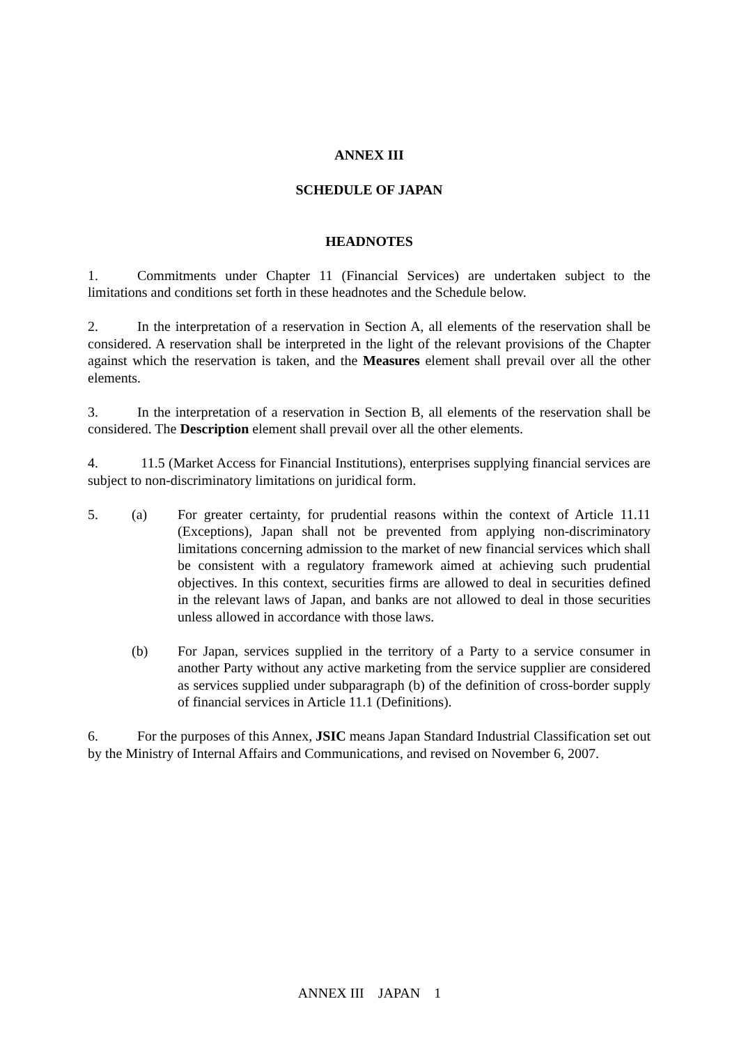ANNEX III
SCHEDULE OF JAPAN
HEADNOTES
1. Commitments under Chapter 11 (Financial Services) are undertaken subject to the limitations and conditions set forth in these headnotes and the Schedule below.
2. In the interpretation of a reservation in Section A, all elements of the reservation shall be considered. A reservation shall be interpreted in the light of the relevant provisions of the Chapter against which the reservation is taken, and the Measures element shall prevail over all the other elements.
3. In the interpretation of a reservation in Section B, all elements of the reservation shall be considered. The Description element shall prevail over all the other elements.
4. 11.5 (Market Access for Financial Institutions), enterprises supplying financial services are subject to non-discriminatory limitations on juridical form.
5. (a) For greater certainty, for prudential reasons within the context of Article 11.11 (Exceptions), Japan shall not be prevented from applying non-discriminatory limitations concerning admission to the market of new financial services which shall be consistent with a regulatory framework aimed at achieving such prudential objectives. In this context, securities firms are allowed to deal in securities defined in the relevant laws of Japan, and banks are not allowed to deal in those securities unless allowed in accordance with those laws.
(b) For Japan, services supplied in the territory of a Party to a service consumer in another Party without any active marketing from the service supplier are considered as services supplied under subparagraph (b) of the definition of cross-border supply of financial services in Article 11.1 (Definitions).
6. For the purposes of this Annex, JSIC means Japan Standard Industrial Classification set out by the Ministry of Internal Affairs and Communications, and revised on November 6, 2007.
ANNEX III JAPAN 1